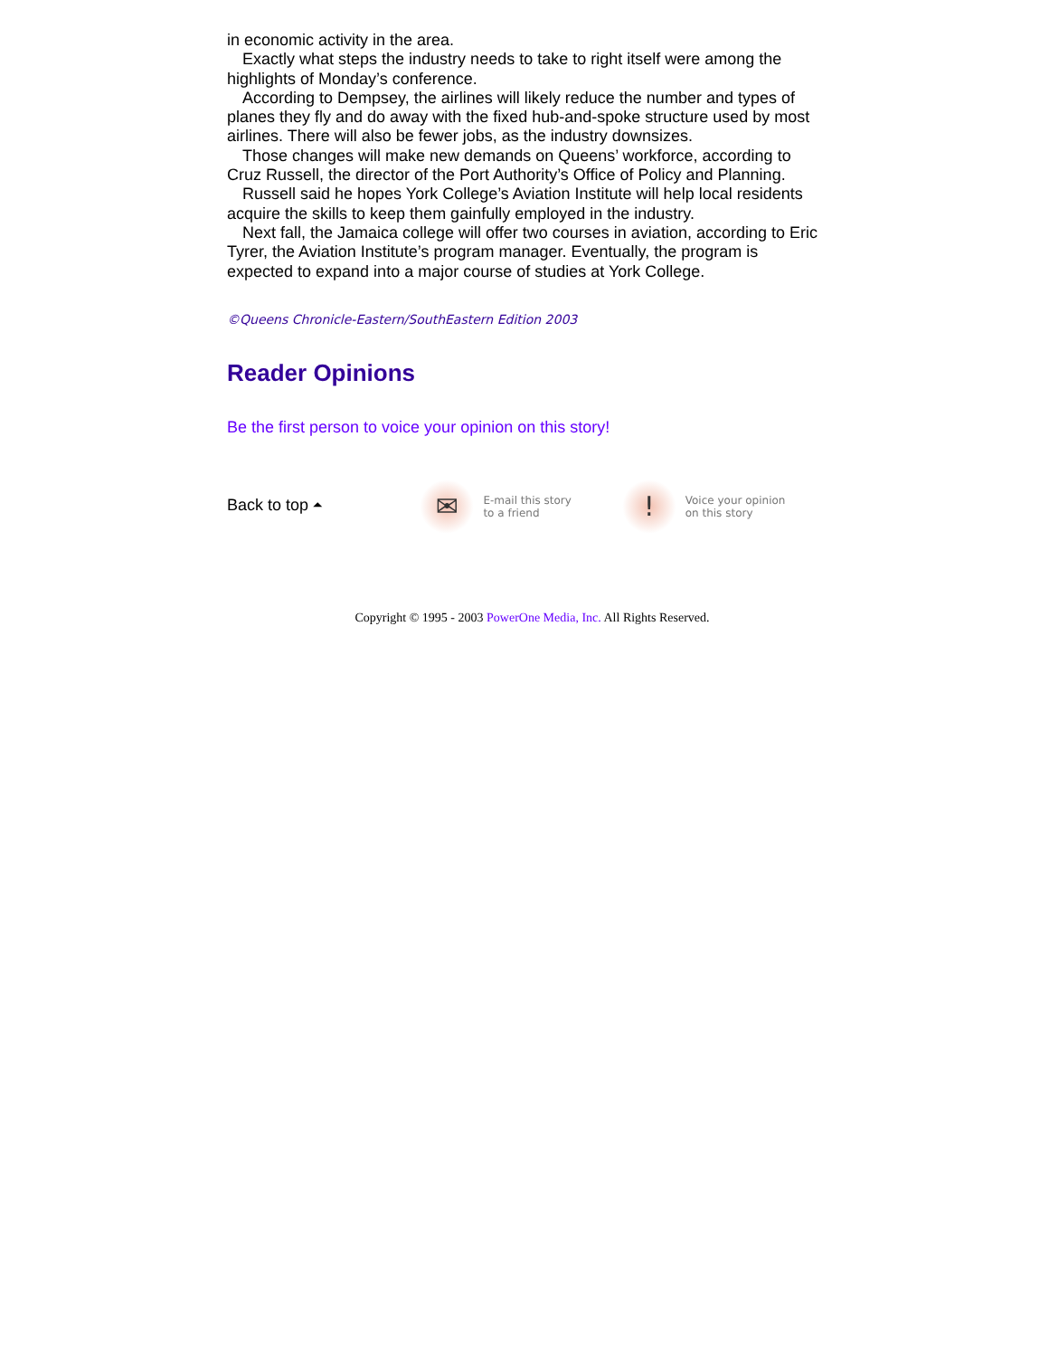in economic activity in the area.
Exactly what steps the industry needs to take to right itself were among the highlights of Monday’s conference.
According to Dempsey, the airlines will likely reduce the number and types of planes they fly and do away with the fixed hub-and-spoke structure used by most airlines. There will also be fewer jobs, as the industry downsizes.
Those changes will make new demands on Queens’ workforce, according to Cruz Russell, the director of the Port Authority’s Office of Policy and Planning.
Russell said he hopes York College’s Aviation Institute will help local residents acquire the skills to keep them gainfully employed in the industry.
Next fall, the Jamaica college will offer two courses in aviation, according to Eric Tyrer, the Aviation Institute’s program manager. Eventually, the program is expected to expand into a major course of studies at York College.
©Queens Chronicle-Eastern/SouthEastern Edition 2003
Reader Opinions
Be the first person to voice your opinion on this story!
Back to top ⏶
✉
E-mail this story
to a friend
!
Voice your opinion
on this story
Copyright © 1995 - 2003 PowerOne Media, Inc. All Rights Reserved.